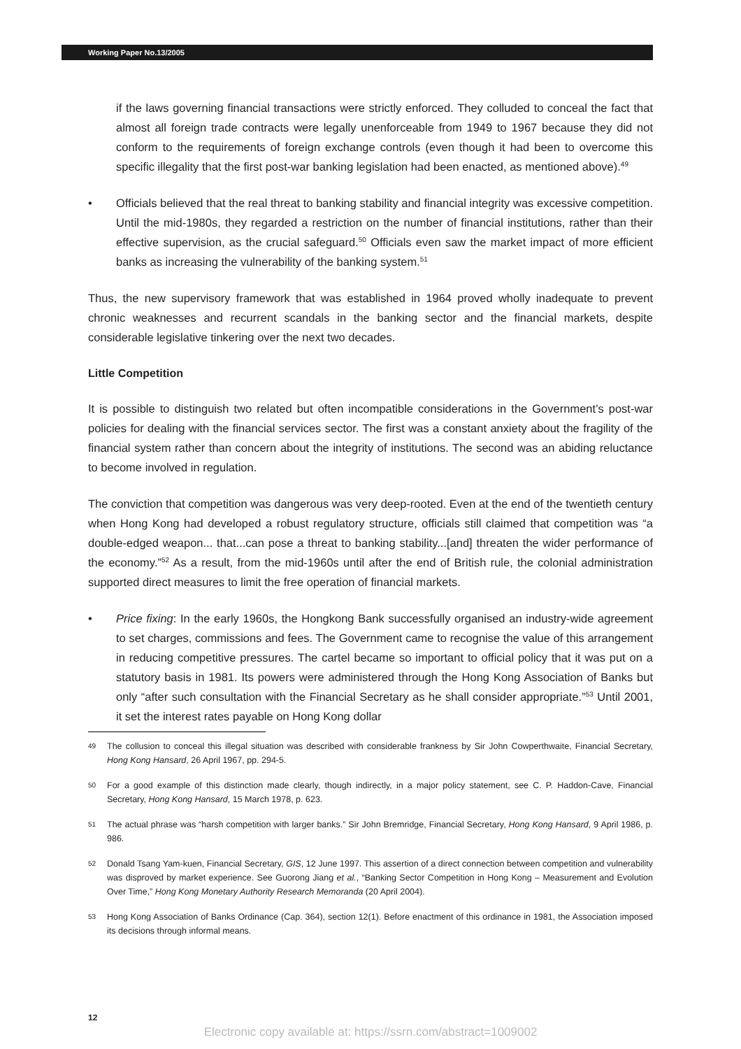Working Paper No.13/2005
if the laws governing financial transactions were strictly enforced. They colluded to conceal the fact that almost all foreign trade contracts were legally unenforceable from 1949 to 1967 because they did not conform to the requirements of foreign exchange controls (even though it had been to overcome this specific illegality that the first post-war banking legislation had been enacted, as mentioned above).<sup>49</sup>
• Officials believed that the real threat to banking stability and financial integrity was excessive competition. Until the mid-1980s, they regarded a restriction on the number of financial institutions, rather than their effective supervision, as the crucial safeguard.<sup>50</sup> Officials even saw the market impact of more efficient banks as increasing the vulnerability of the banking system.<sup>51</sup>
Thus, the new supervisory framework that was established in 1964 proved wholly inadequate to prevent chronic weaknesses and recurrent scandals in the banking sector and the financial markets, despite considerable legislative tinkering over the next two decades.
Little Competition
It is possible to distinguish two related but often incompatible considerations in the Government’s post-war policies for dealing with the financial services sector. The first was a constant anxiety about the fragility of the financial system rather than concern about the integrity of institutions. The second was an abiding reluctance to become involved in regulation.
The conviction that competition was dangerous was very deep-rooted. Even at the end of the twentieth century when Hong Kong had developed a robust regulatory structure, officials still claimed that competition was “a double-edged weapon... that...can pose a threat to banking stability...[and] threaten the wider performance of the economy.”<sup>52</sup> As a result, from the mid-1960s until after the end of British rule, the colonial administration supported direct measures to limit the free operation of financial markets.
• Price fixing: In the early 1960s, the Hongkong Bank successfully organised an industry-wide agreement to set charges, commissions and fees. The Government came to recognise the value of this arrangement in reducing competitive pressures. The cartel became so important to official policy that it was put on a statutory basis in 1981. Its powers were administered through the Hong Kong Association of Banks but only “after such consultation with the Financial Secretary as he shall consider appropriate.”<sup>53</sup> Until 2001, it set the interest rates payable on Hong Kong dollar
49
The collusion to conceal this illegal situation was described with considerable frankness by Sir John Cowperthwaite, Financial Secretary, Hong Kong Hansard, 26 April 1967, pp. 294-5.
50
For a good example of this distinction made clearly, though indirectly, in a major policy statement, see C. P. Haddon-Cave, Financial Secretary, Hong Kong Hansard, 15 March 1978, p. 623.
51
The actual phrase was “harsh competition with larger banks.” Sir John Bremridge, Financial Secretary, Hong Kong Hansard, 9 April 1986, p. 986.
52
Donald Tsang Yam-kuen, Financial Secretary, GIS, 12 June 1997. This assertion of a direct connection between competition and vulnerability was disproved by market experience. See Guorong Jiang et al., “Banking Sector Competition in Hong Kong – Measurement and Evolution Over Time,” Hong Kong Monetary Authority Research Memoranda (20 April 2004).
53
Hong Kong Association of Banks Ordinance (Cap. 364), section 12(1). Before enactment of this ordinance in 1981, the Association imposed its decisions through informal means.
12
Electronic copy available at: https://ssrn.com/abstract=1009002